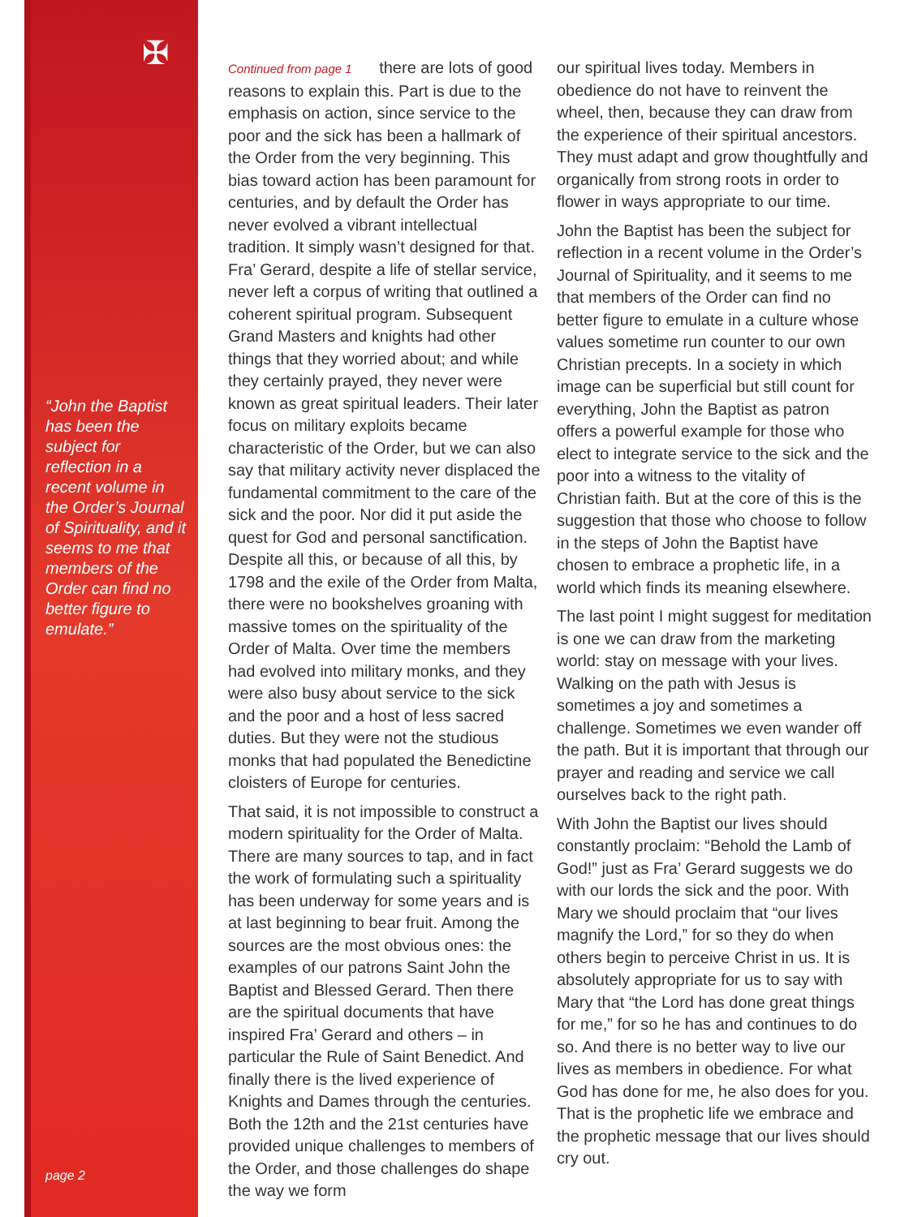✠
“John the Baptist has been the subject for reflection in a recent volume in the Order’s Journal of Spirituality, and it seems to me that members of the Order can find no better figure to emulate.”
page 2
Continued from page 1 there are lots of good reasons to explain this. Part is due to the emphasis on action, since service to the poor and the sick has been a hallmark of the Order from the very beginning. This bias toward action has been paramount for centuries, and by default the Order has never evolved a vibrant intellectual tradition. It simply wasn’t designed for that. Fra’ Gerard, despite a life of stellar service, never left a corpus of writing that outlined a coherent spiritual program. Subsequent Grand Masters and knights had other things that they worried about; and while they certainly prayed, they never were known as great spiritual leaders. Their later focus on military exploits became characteristic of the Order, but we can also say that military activity never displaced the fundamental commitment to the care of the sick and the poor. Nor did it put aside the quest for God and personal sanctification. Despite all this, or because of all this, by 1798 and the exile of the Order from Malta, there were no bookshelves groaning with massive tomes on the spirituality of the Order of Malta. Over time the members had evolved into military monks, and they were also busy about service to the sick and the poor and a host of less sacred duties. But they were not the studious monks that had populated the Benedictine cloisters of Europe for centuries.
That said, it is not impossible to construct a modern spirituality for the Order of Malta. There are many sources to tap, and in fact the work of formulating such a spirituality has been underway for some years and is at last beginning to bear fruit. Among the sources are the most obvious ones: the examples of our patrons Saint John the Baptist and Blessed Gerard. Then there are the spiritual documents that have inspired Fra’ Gerard and others – in particular the Rule of Saint Benedict. And finally there is the lived experience of Knights and Dames through the centuries. Both the 12th and the 21st centuries have provided unique challenges to members of the Order, and those challenges do shape the way we form
our spiritual lives today. Members in obedience do not have to reinvent the wheel, then, because they can draw from the experience of their spiritual ancestors. They must adapt and grow thoughtfully and organically from strong roots in order to flower in ways appropriate to our time.
John the Baptist has been the subject for reflection in a recent volume in the Order’s Journal of Spirituality, and it seems to me that members of the Order can find no better figure to emulate in a culture whose values sometime run counter to our own Christian precepts. In a society in which image can be superficial but still count for everything, John the Baptist as patron offers a powerful example for those who elect to integrate service to the sick and the poor into a witness to the vitality of Christian faith. But at the core of this is the suggestion that those who choose to follow in the steps of John the Baptist have chosen to embrace a prophetic life, in a world which finds its meaning elsewhere.
The last point I might suggest for meditation is one we can draw from the marketing world: stay on message with your lives. Walking on the path with Jesus is sometimes a joy and sometimes a challenge. Sometimes we even wander off the path. But it is important that through our prayer and reading and service we call ourselves back to the right path.
With John the Baptist our lives should constantly proclaim: “Behold the Lamb of God!” just as Fra’ Gerard suggests we do with our lords the sick and the poor. With Mary we should proclaim that “our lives magnify the Lord,” for so they do when others begin to perceive Christ in us. It is absolutely appropriate for us to say with Mary that “the Lord has done great things for me,” for so he has and continues to do so. And there is no better way to live our lives as members in obedience. For what God has done for me, he also does for you. That is the prophetic life we embrace and the prophetic message that our lives should cry out.